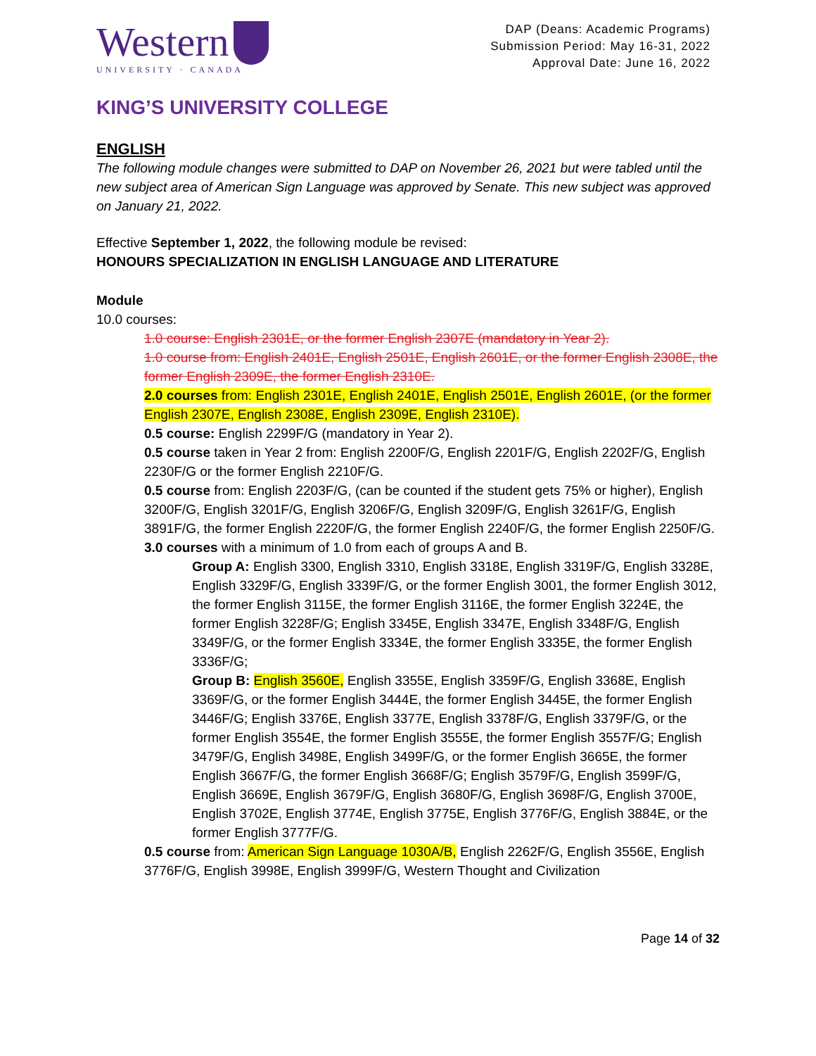Western
UNIVERSITY · CANADA
DAP (Deans: Academic Programs)
Submission Period: May 16-31, 2022
Approval Date: June 16, 2022
KING’S UNIVERSITY COLLEGE
ENGLISH
The following module changes were submitted to DAP on November 26, 2021 but were tabled until the new subject area of American Sign Language was approved by Senate. This new subject was approved on January 21, 2022.
Effective September 1, 2022, the following module be revised:
HONOURS SPECIALIZATION IN ENGLISH LANGUAGE AND LITERATURE
Module
10.0 courses:
1.0 course: English 2301E, or the former English 2307E (mandatory in Year 2).
1.0 course from: English 2401E, English 2501E, English 2601E, or the former English 2308E, the former English 2309E, the former English 2310E.
2.0 courses from: English 2301E, English 2401E, English 2501E, English 2601E, (or the former English 2307E, English 2308E, English 2309E, English 2310E).
0.5 course: English 2299F/G (mandatory in Year 2).
0.5 course taken in Year 2 from: English 2200F/G, English 2201F/G, English 2202F/G, English 2230F/G or the former English 2210F/G.
0.5 course from: English 2203F/G, (can be counted if the student gets 75% or higher), English 3200F/G, English 3201F/G, English 3206F/G, English 3209F/G, English 3261F/G, English 3891F/G, the former English 2220F/G, the former English 2240F/G, the former English 2250F/G.
3.0 courses with a minimum of 1.0 from each of groups A and B.
Group A: English 3300, English 3310, English 3318E, English 3319F/G, English 3328E, English 3329F/G, English 3339F/G, or the former English 3001, the former English 3012, the former English 3115E, the former English 3116E, the former English 3224E, the former English 3228F/G; English 3345E, English 3347E, English 3348F/G, English 3349F/G, or the former English 3334E, the former English 3335E, the former English 3336F/G;
Group B: English 3560E, English 3355E, English 3359F/G, English 3368E, English 3369F/G, or the former English 3444E, the former English 3445E, the former English 3446F/G; English 3376E, English 3377E, English 3378F/G, English 3379F/G, or the former English 3554E, the former English 3555E, the former English 3557F/G; English 3479F/G, English 3498E, English 3499F/G, or the former English 3665E, the former English 3667F/G, the former English 3668F/G; English 3579F/G, English 3599F/G, English 3669E, English 3679F/G, English 3680F/G, English 3698F/G, English 3700E, English 3702E, English 3774E, English 3775E, English 3776F/G, English 3884E, or the former English 3777F/G.
0.5 course from: American Sign Language 1030A/B, English 2262F/G, English 3556E, English 3776F/G, English 3998E, English 3999F/G, Western Thought and Civilization
Page 14 of 32